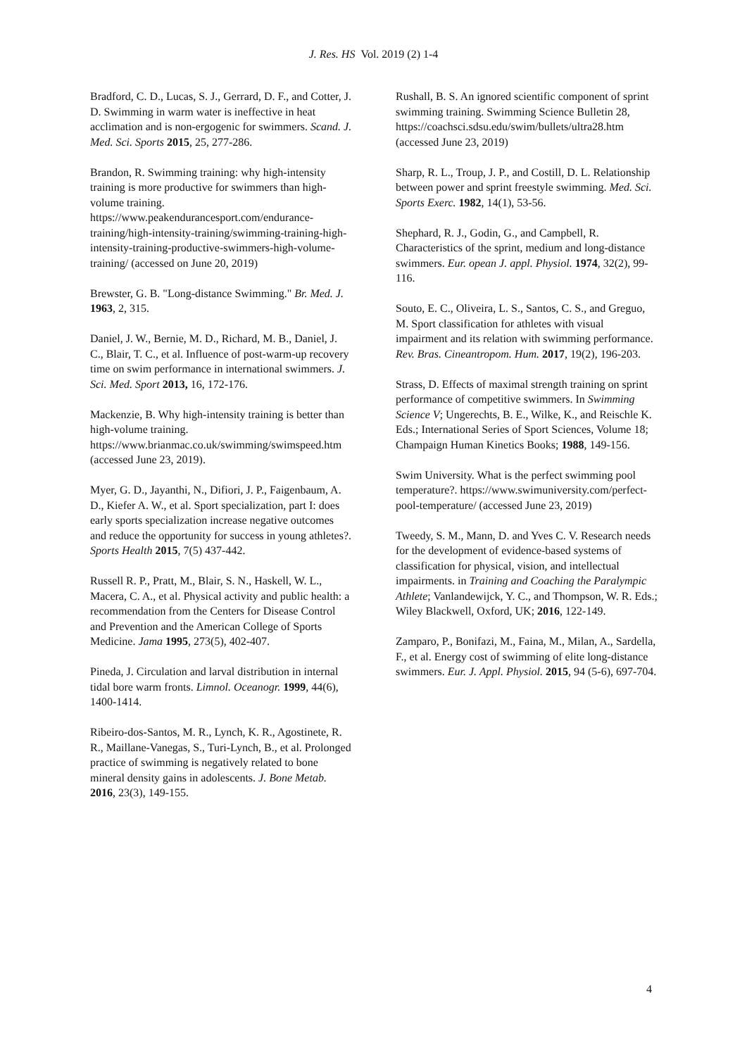J. Res. HS Vol. 2019 (2) 1-4
Bradford, C. D., Lucas, S. J., Gerrard, D. F., and Cotter, J. D. Swimming in warm water is ineffective in heat acclimation and is non‑ergogenic for swimmers. Scand. J. Med. Sci. Sports 2015, 25, 277-286.
Brandon, R. Swimming training: why high-intensity training is more productive for swimmers than high-volume training. https://www.peakendurancesport.com/endurance-training/high-intensity-training/swimming-training-high-intensity-training-productive-swimmers-high-volume-training/ (accessed on June 20, 2019)
Brewster, G. B. "Long-distance Swimming." Br. Med. J. 1963, 2, 315.
Daniel, J. W., Bernie, M. D., Richard, M. B., Daniel, J. C., Blair, T. C., et al. Influence of post-warm-up recovery time on swim performance in international swimmers. J. Sci. Med. Sport 2013, 16, 172-176.
Mackenzie, B. Why high-intensity training is better than high-volume training. https://www.brianmac.co.uk/swimming/swimspeed.htm (accessed June 23, 2019).
Myer, G. D., Jayanthi, N., Difiori, J. P., Faigenbaum, A. D., Kiefer A. W., et al. Sport specialization, part I: does early sports specialization increase negative outcomes and reduce the opportunity for success in young athletes?. Sports Health 2015, 7(5) 437-442.
Russell R. P., Pratt, M., Blair, S. N., Haskell, W. L., Macera, C. A., et al. Physical activity and public health: a recommendation from the Centers for Disease Control and Prevention and the American College of Sports Medicine. Jama 1995, 273(5), 402-407.
Pineda, J. Circulation and larval distribution in internal tidal bore warm fronts. Limnol. Oceanogr. 1999, 44(6), 1400-1414.
Ribeiro-dos-Santos, M. R., Lynch, K. R., Agostinete, R. R., Maillane-Vanegas, S., Turi-Lynch, B., et al. Prolonged practice of swimming is negatively related to bone mineral density gains in adolescents. J. Bone Metab. 2016, 23(3), 149-155.
Rushall, B. S. An ignored scientific component of sprint swimming training. Swimming Science Bulletin 28, https://coachsci.sdsu.edu/swim/bullets/ultra28.htm (accessed June 23, 2019)
Sharp, R. L., Troup, J. P., and Costill, D. L. Relationship between power and sprint freestyle swimming. Med. Sci. Sports Exerc. 1982, 14(1), 53-56.
Shephard, R. J., Godin, G., and Campbell, R. Characteristics of the sprint, medium and long-distance swimmers. Eur. opean J. appl. Physiol. 1974, 32(2), 99-116.
Souto, E. C., Oliveira, L. S., Santos, C. S., and Greguo, M. Sport classification for athletes with visual impairment and its relation with swimming performance. Rev. Bras. Cineantropom. Hum. 2017, 19(2), 196-203.
Strass, D. Effects of maximal strength training on sprint performance of competitive swimmers. In Swimming Science V; Ungerechts, B. E., Wilke, K., and Reischle K. Eds.; International Series of Sport Sciences, Volume 18; Champaign Human Kinetics Books; 1988, 149-156.
Swim University. What is the perfect swimming pool temperature?. https://www.swimuniversity.com/perfect-pool-temperature/ (accessed June 23, 2019)
Tweedy, S. M., Mann, D. and Yves C. V. Research needs for the development of evidence-based systems of classification for physical, vision, and intellectual impairments. in Training and Coaching the Paralympic Athlete; Vanlandewijck, Y. C., and Thompson, W. R. Eds.; Wiley Blackwell, Oxford, UK; 2016, 122-149.
Zamparo, P., Bonifazi, M., Faina, M., Milan, A., Sardella, F., et al. Energy cost of swimming of elite long-distance swimmers. Eur. J. Appl. Physiol. 2015, 94 (5-6), 697-704.
4